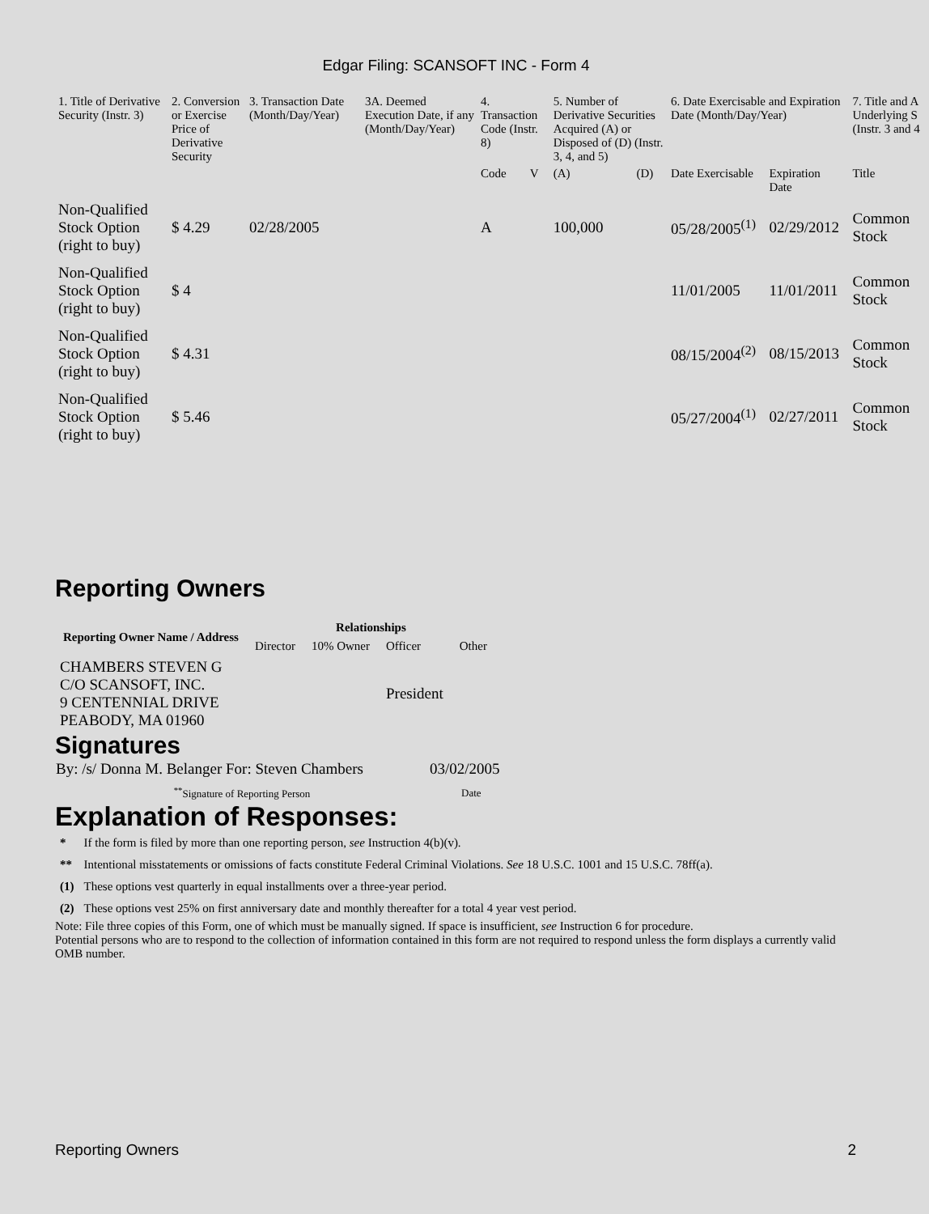Edgar Filing: SCANSOFT INC - Form 4
| 1. Title of Derivative Security (Instr. 3) | 2. Conversion or Exercise Price of Derivative Security | 3. Transaction Date (Month/Day/Year) | 3A. Deemed Execution Date, if any (Month/Day/Year) | 4. Transaction Code (Instr. 8) | | 5. Number of Derivative Securities Acquired (A) or Disposed of (D) (Instr. 3, 4, and 5) | | 6. Date Exercisable and Expiration Date (Month/Day/Year) | | 7. Title and A Underlying S (Instr. 3 and 4 |
| | | | | Code | V | (A) | (D) | Date Exercisable | Expiration Date | Title |
| Non-Qualified Stock Option (right to buy) | $ 4.29 | 02/28/2005 | | A | | 100,000 | | 05/28/2005<sup>(1)</sup> | 02/29/2012 | Common Stock |
| Non-Qualified Stock Option (right to buy) | $ 4 | | | | | | | 11/01/2005 | 11/01/2011 | Common Stock |
| Non-Qualified Stock Option (right to buy) | $ 4.31 | | | | | | | 08/15/2004<sup>(2)</sup> | 08/15/2013 | Common Stock |
| Non-Qualified Stock Option (right to buy) | $ 5.46 | | | | | | | 05/27/2004<sup>(1)</sup> | 02/27/2011 | Common Stock |
Reporting Owners
| Reporting Owner Name / Address | Relationships | | | |
| --- | --- | --- | --- | --- |
| | Director | 10% Owner | Officer | Other |
| CHAMBERS STEVEN G C/O SCANSOFT, INC. 9 CENTENNIAL DRIVE PEABODY, MA 01960 | | | President | |
Signatures
| By: /s/ Donna M. Belanger For: Steven Chambers | 03/02/2005 |
| <sup>**</sup> Signature of Reporting Person | Date |
Explanation of Responses:
| * | If the form is filed by more than one reporting person, see Instruction 4(b)(v). |
| ** | Intentional misstatements or omissions of facts constitute Federal Criminal Violations. See 18 U.S.C. 1001 and 15 U.S.C. 78ff(a). |
| (1) | These options vest quarterly in equal installments over a three-year period. |
| (2) | These options vest 25% on first anniversary date and monthly thereafter for a total 4 year vest period. |
Note: File three copies of this Form, one of which must be manually signed. If space is insufficient, see Instruction 6 for procedure.
Potential persons who are to respond to the collection of information contained in this form are not required to respond unless the form displays a currently valid OMB number.
Reporting Owners 2